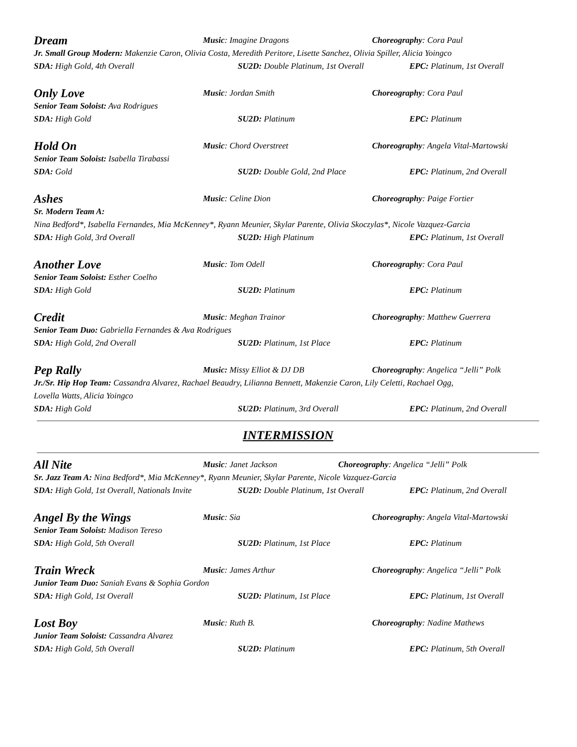Dream
Music: Imagine Dragons Choreography: Cora Paul
Jr. Small Group Modern: Makenzie Caron, Olivia Costa, Meredith Peritore, Lisette Sanchez, Olivia Spiller, Alicia Yoingco
SDA: High Gold, 4th Overall SU2D: Double Platinum, 1st Overall
EPC: Platinum, 1st Overall
Only Love
Music: Jordan Smith Choreography: Cora Paul
Senior Team Soloist: Ava Rodrigues
SDA: High Gold SU2D: Platinum EPC: Platinum
Hold On
Music: Chord Overstreet Choreography: Angela Vital-Martowski
Senior Team Soloist: Isabella Tirabassi
SDA: Gold SU2D: Double Gold, 2nd Place EPC: Platinum, 2nd Overall
Ashes
Music: Celine Dion Choreography: Paige Fortier
Sr. Modern Team A:
Nina Bedford*, Isabella Fernandes, Mia McKenney*, Ryann Meunier, Skylar Parente, Olivia Skoczylas*, Nicole Vazquez-Garcia
SDA: High Gold, 3rd Overall SU2D: High Platinum EPC: Platinum, 1st Overall
Another Love
Music: Tom Odell Choreography: Cora Paul
Senior Team Soloist: Esther Coelho
SDA: High Gold SU2D: Platinum EPC: Platinum
Credit
Music: Meghan Trainor Choreography: Matthew Guerrera
Senior Team Duo: Gabriella Fernandes & Ava Rodrigues
SDA: High Gold, 2nd Overall SU2D: Platinum, 1st Place EPC: Platinum
Pep Rally
Music: Missy Elliot & DJ DB Choreography: Angelica “Jelli” Polk
Jr./Sr. Hip Hop Team: Cassandra Alvarez, Rachael Beaudry, Lilianna Bennett, Makenzie Caron, Lily Celetti, Rachael Ogg,
Lovella Watts, Alicia Yoingco
SDA: High Gold SU2D: Platinum, 3rd Overall EPC: Platinum, 2nd Overall
INTERMISSION
All Nite
Music: Janet Jackson Choreography: Angelica “Jelli” Polk
Sr. Jazz Team A: Nina Bedford*, Mia McKenney*, Ryann Meunier, Skylar Parente, Nicole Vazquez-Garcia
SDA: High Gold, 1st Overall, Nationals Invite
SU2D: Double Platinum, 1st Overall
EPC: Platinum, 2nd Overall
Angel By the Wings
Music: Sia Choreography: Angela Vital-Martowski
Senior Team Soloist: Madison Tereso
SDA: High Gold, 5th Overall SU2D: Platinum, 1st Place EPC: Platinum
Train Wreck
Music: James Arthur Choreography: Angelica “Jelli” Polk
Junior Team Duo: Saniah Evans & Sophia Gordon
SDA: High Gold, 1st Overall SU2D: Platinum, 1st Place EPC: Platinum, 1st Overall
Lost Boy
Music: Ruth B. Choreography: Nadine Mathews
Junior Team Soloist: Cassandra Alvarez
SDA: High Gold, 5th Overall SU2D: Platinum EPC: Platinum, 5th Overall